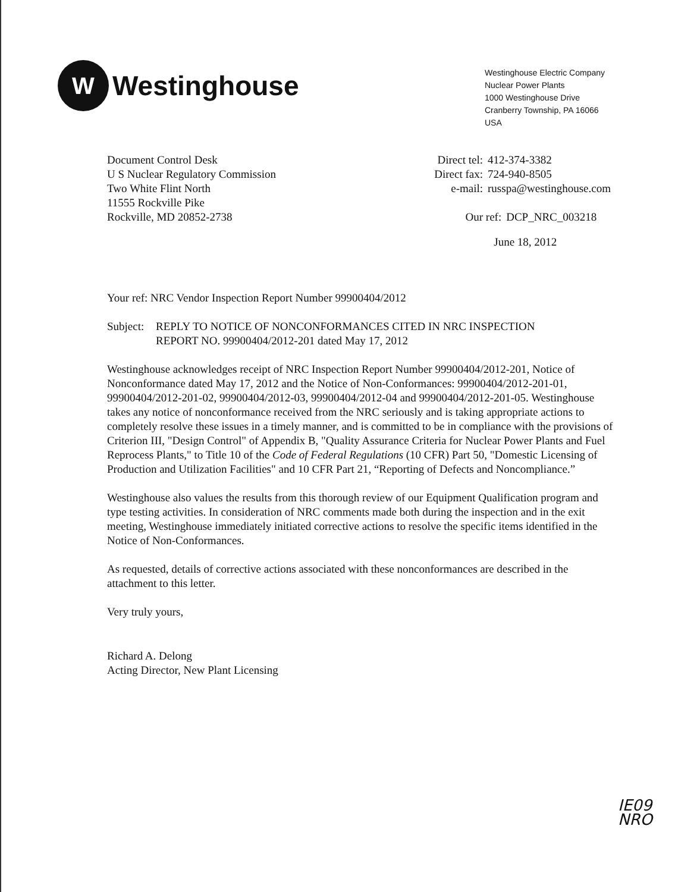W
Westinghouse
Westinghouse Electric Company
Nuclear Power Plants
1000 Westinghouse Drive
Cranberry Township, PA 16066
USA
Document Control Desk
U S Nuclear Regulatory Commission
Two White Flint North
11555 Rockville Pike
Rockville, MD 20852-2738
Direct tel: 412-374-3382 Direct fax: 724-940-8505 e-mail: russpa@westinghouse.com
Our ref: DCP_NRC_003218
June 18, 2012
Your ref: NRC Vendor Inspection Report Number 99900404/2012
Subject: REPLY TO NOTICE OF NONCONFORMANCES CITED IN NRC INSPECTION
REPORT NO. 99900404/2012-201 dated May 17, 2012
Westinghouse acknowledges receipt of NRC Inspection Report Number 99900404/2012-201, Notice of Nonconformance dated May 17, 2012 and the Notice of Non-Conformances: 99900404/2012-201-01, 99900404/2012-201-02, 99900404/2012-03, 99900404/2012-04 and 99900404/2012-201-05. Westinghouse takes any notice of nonconformance received from the NRC seriously and is taking appropriate actions to completely resolve these issues in a timely manner, and is committed to be in compliance with the provisions of Criterion III, "Design Control" of Appendix B, "Quality Assurance Criteria for Nuclear Power Plants and Fuel Reprocess Plants," to Title 10 of the Code of Federal Regulations (10 CFR) Part 50, "Domestic Licensing of Production and Utilization Facilities" and 10 CFR Part 21, “Reporting of Defects and Noncompliance.”
Westinghouse also values the results from this thorough review of our Equipment Qualification program and type testing activities. In consideration of NRC comments made both during the inspection and in the exit meeting, Westinghouse immediately initiated corrective actions to resolve the specific items identified in the Notice of Non-Conformances.
As requested, details of corrective actions associated with these nonconformances are described in the attachment to this letter.
Very truly yours,
Richard A. Delong
Acting Director, New Plant Licensing
IE09
NRO